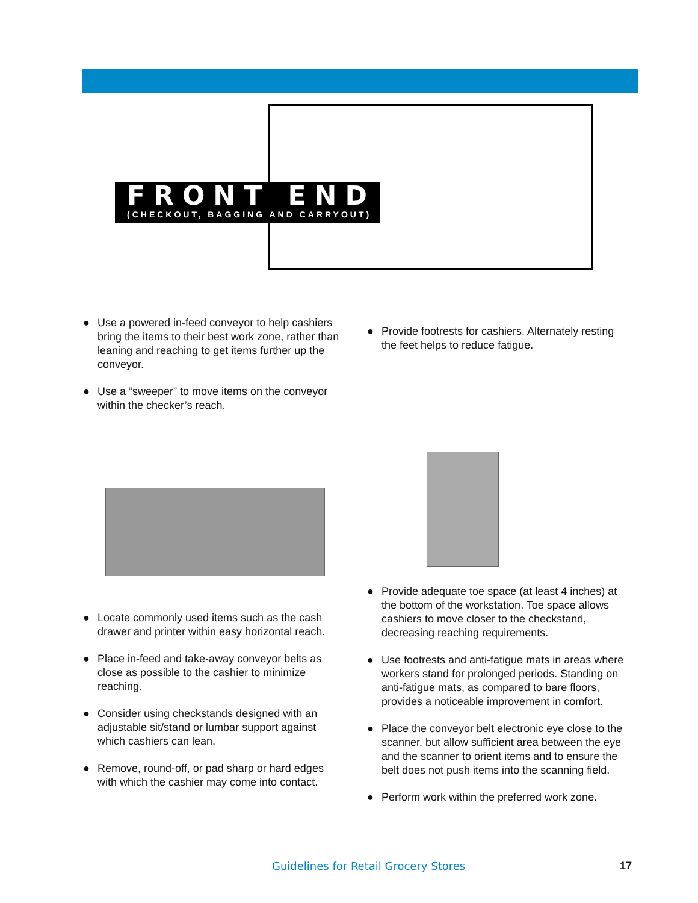FRONT END
(CHECKOUT, BAGGING AND CARRYOUT)
● Use a powered in-feed conveyor to help cashiers bring the items to their best work zone, rather than leaning and reaching to get items further up the conveyor.
● Use a “sweeper” to move items on the conveyor within the checker’s reach.
● Locate commonly used items such as the cash drawer and printer within easy horizontal reach.
● Place in-feed and take-away conveyor belts as close as possible to the cashier to minimize reaching.
● Consider using checkstands designed with an adjustable sit/stand or lumbar support against which cashiers can lean.
● Remove, round-off, or pad sharp or hard edges with which the cashier may come into contact.
● Provide footrests for cashiers. Alternately resting the feet helps to reduce fatigue.
● Provide adequate toe space (at least 4 inches) at the bottom of the workstation. Toe space allows cashiers to move closer to the checkstand, decreasing reaching requirements.
● Use footrests and anti-fatigue mats in areas where workers stand for prolonged periods. Standing on anti-fatigue mats, as compared to bare floors, provides a noticeable improvement in comfort.
● Place the conveyor belt electronic eye close to the scanner, but allow sufficient area between the eye and the scanner to orient items and to ensure the belt does not push items into the scanning field.
● Perform work within the preferred work zone.
Guidelines for Retail Grocery Stores
17